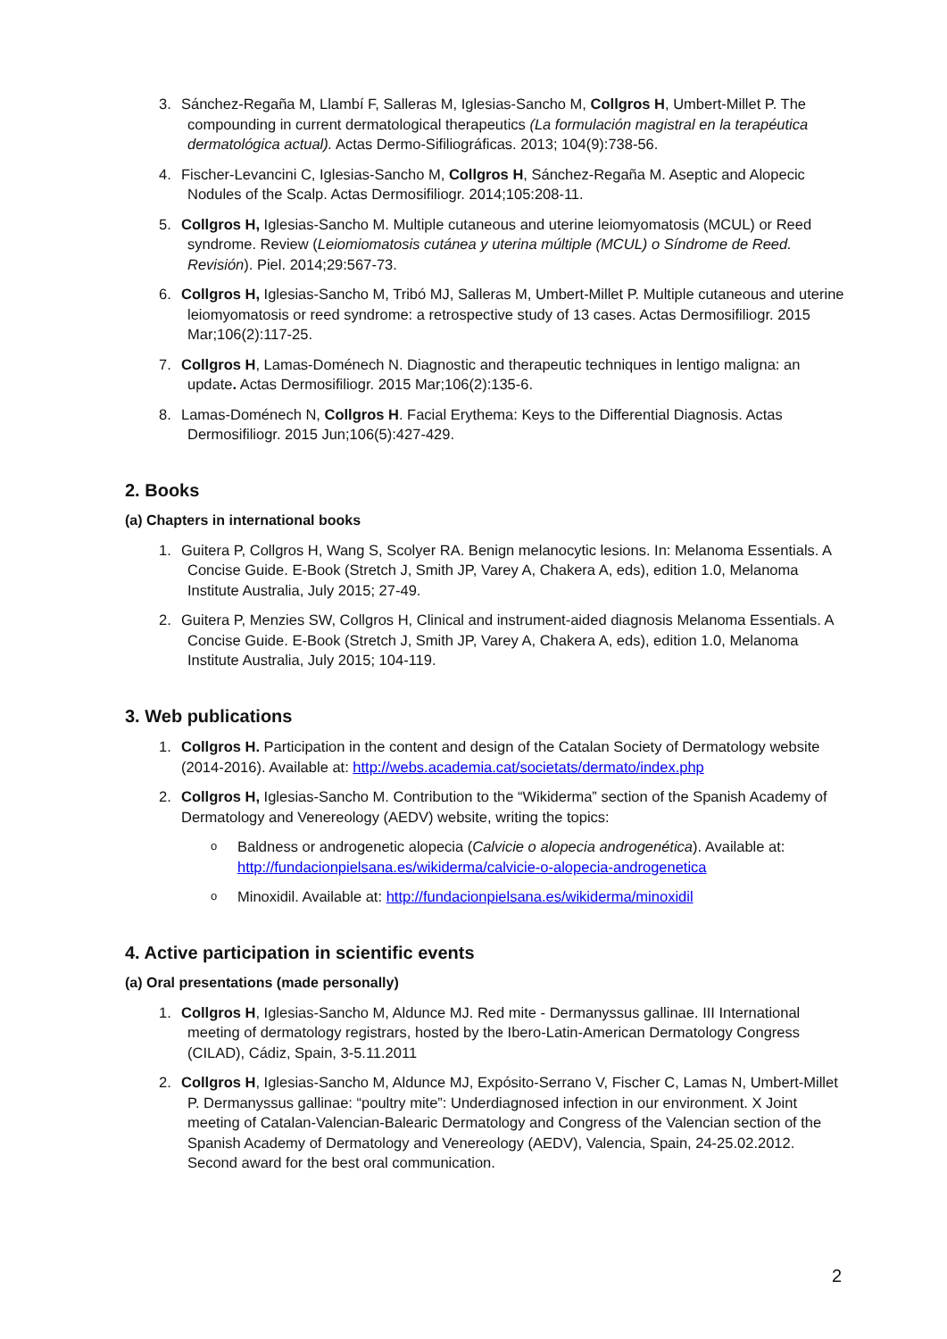3. Sánchez-Regaña M, Llambí F, Salleras M, Iglesias-Sancho M, Collgros H, Umbert-Millet P. The compounding in current dermatological therapeutics (La formulación magistral en la terapéutica dermatológica actual). Actas Dermo-Sifiliográficas. 2013; 104(9):738-56.
4. Fischer-Levancini C, Iglesias-Sancho M, Collgros H, Sánchez-Regaña M. Aseptic and Alopecic Nodules of the Scalp. Actas Dermosifiliogr. 2014;105:208-11.
5. Collgros H, Iglesias-Sancho M. Multiple cutaneous and uterine leiomyomatosis (MCUL) or Reed syndrome. Review (Leiomiomatosis cutánea y uterina múltiple (MCUL) o Síndrome de Reed. Revisión). Piel. 2014;29:567-73.
6. Collgros H, Iglesias-Sancho M, Tribó MJ, Salleras M, Umbert-Millet P. Multiple cutaneous and uterine leiomyomatosis or reed syndrome: a retrospective study of 13 cases. Actas Dermosifiliogr. 2015 Mar;106(2):117-25.
7. Collgros H, Lamas-Doménech N. Diagnostic and therapeutic techniques in lentigo maligna: an update. Actas Dermosifiliogr. 2015 Mar;106(2):135-6.
8. Lamas-Doménech N, Collgros H. Facial Erythema: Keys to the Differential Diagnosis. Actas Dermosifiliogr. 2015 Jun;106(5):427-429.
2. Books
(a) Chapters in international books
1. Guitera P, Collgros H, Wang S, Scolyer RA. Benign melanocytic lesions. In: Melanoma Essentials. A Concise Guide. E-Book (Stretch J, Smith JP, Varey A, Chakera A, eds), edition 1.0, Melanoma Institute Australia, July 2015; 27-49.
2. Guitera P, Menzies SW, Collgros H, Clinical and instrument-aided diagnosis Melanoma Essentials. A Concise Guide. E-Book (Stretch J, Smith JP, Varey A, Chakera A, eds), edition 1.0, Melanoma Institute Australia, July 2015; 104-119.
3. Web publications
1. Collgros H. Participation in the content and design of the Catalan Society of Dermatology website (2014-2016). Available at: http://webs.academia.cat/societats/dermato/index.php
2. Collgros H, Iglesias-Sancho M. Contribution to the “Wikiderma” section of the Spanish Academy of Dermatology and Venereology (AEDV) website, writing the topics:
o Baldness or androgenetic alopecia (Calvicie o alopecia androgenética). Available at: http://fundacionpielsana.es/wikiderma/calvicie-o-alopecia-androgenetica
o Minoxidil. Available at: http://fundacionpielsana.es/wikiderma/minoxidil
4. Active participation in scientific events
(a) Oral presentations (made personally)
1. Collgros H, Iglesias-Sancho M, Aldunce MJ. Red mite - Dermanyssus gallinae. III International meeting of dermatology registrars, hosted by the Ibero-Latin-American Dermatology Congress (CILAD), Cádiz, Spain, 3-5.11.2011
2. Collgros H, Iglesias-Sancho M, Aldunce MJ, Expósito-Serrano V, Fischer C, Lamas N, Umbert-Millet P. Dermanyssus gallinae: “poultry mite”: Underdiagnosed infection in our environment. X Joint meeting of Catalan-Valencian-Balearic Dermatology and Congress of the Valencian section of the Spanish Academy of Dermatology and Venereology (AEDV), Valencia, Spain, 24-25.02.2012. Second award for the best oral communication.
2